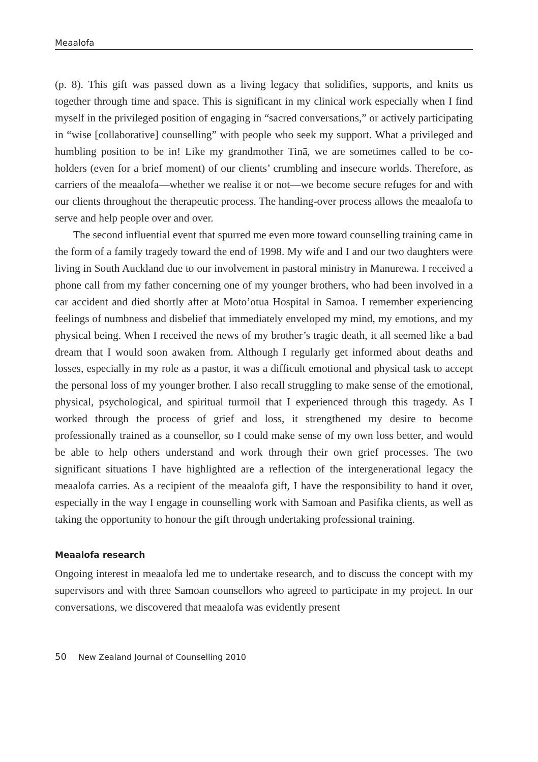Meaalofa
(p. 8). This gift was passed down as a living legacy that solidifies, supports, and knits us together through time and space. This is significant in my clinical work especially when I find myself in the privileged position of engaging in “sacred conversations,” or actively participating in “wise [collaborative] counselling” with people who seek my support. What a privileged and humbling position to be in! Like my grandmother Tinā, we are sometimes called to be co-holders (even for a brief moment) of our clients’ crumbling and insecure worlds. Therefore, as carriers of the meaalofa—whether we realise it or not—we become secure refuges for and with our clients throughout the therapeutic process. The handing-over process allows the meaalofa to serve and help people over and over.
The second influential event that spurred me even more toward counselling training came in the form of a family tragedy toward the end of 1998. My wife and I and our two daughters were living in South Auckland due to our involvement in pastoral ministry in Manurewa. I received a phone call from my father concerning one of my younger brothers, who had been involved in a car accident and died shortly after at Moto’otua Hospital in Samoa. I remember experiencing feelings of numbness and disbelief that immediately enveloped my mind, my emotions, and my physical being. When I received the news of my brother’s tragic death, it all seemed like a bad dream that I would soon awaken from. Although I regularly get informed about deaths and losses, especially in my role as a pastor, it was a difficult emotional and physical task to accept the personal loss of my younger brother. I also recall struggling to make sense of the emotional, physical, psychological, and spiritual turmoil that I experienced through this tragedy. As I worked through the process of grief and loss, it strengthened my desire to become professionally trained as a counsellor, so I could make sense of my own loss better, and would be able to help others understand and work through their own grief processes. The two significant situations I have highlighted are a reflection of the intergenerational legacy the meaalofa carries. As a recipient of the meaalofa gift, I have the responsibility to hand it over, especially in the way I engage in counselling work with Samoan and Pasifika clients, as well as taking the opportunity to honour the gift through undertaking professional training.
Meaalofa research
Ongoing interest in meaalofa led me to undertake research, and to discuss the concept with my supervisors and with three Samoan counsellors who agreed to participate in my project. In our conversations, we discovered that meaalofa was evidently present
50 New Zealand Journal of Counselling 2010